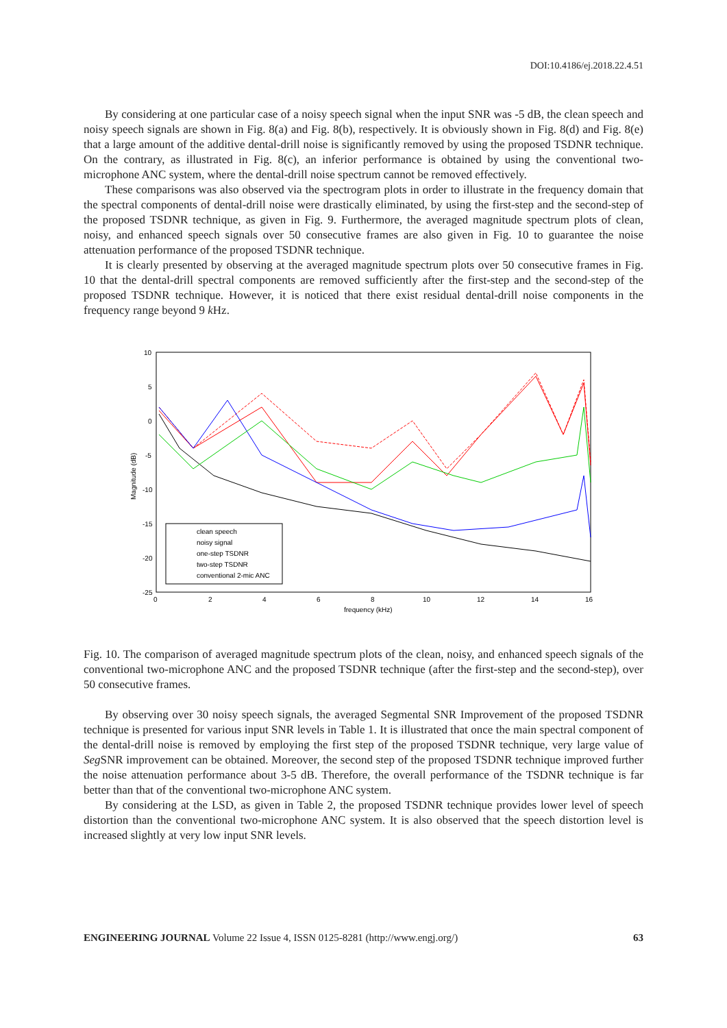DOI:10.4186/ej.2018.22.4.51
By considering at one particular case of a noisy speech signal when the input SNR was -5 dB, the clean speech and noisy speech signals are shown in Fig. 8(a) and Fig. 8(b), respectively. It is obviously shown in Fig. 8(d) and Fig. 8(e) that a large amount of the additive dental-drill noise is significantly removed by using the proposed TSDNR technique. On the contrary, as illustrated in Fig. 8(c), an inferior performance is obtained by using the conventional two-microphone ANC system, where the dental-drill noise spectrum cannot be removed effectively.
These comparisons was also observed via the spectrogram plots in order to illustrate in the frequency domain that the spectral components of dental-drill noise were drastically eliminated, by using the first-step and the second-step of the proposed TSDNR technique, as given in Fig. 9. Furthermore, the averaged magnitude spectrum plots of clean, noisy, and enhanced speech signals over 50 consecutive frames are also given in Fig. 10 to guarantee the noise attenuation performance of the proposed TSDNR technique.
It is clearly presented by observing at the averaged magnitude spectrum plots over 50 consecutive frames in Fig. 10 that the dental-drill spectral components are removed sufficiently after the first-step and the second-step of the proposed TSDNR technique. However, it is noticed that there exist residual dental-drill noise components in the frequency range beyond 9 k Hz.
10
5
0
-5
-10
-15
-20
-25
0
2
4
6
8
10
12
14
16
frequency (kHz)
Magnitude (dB)
clean speech
noisy signal
one-step TSDNR
two-step TSDNR
conventional 2-mic ANC
Fig. 10. The comparison of averaged magnitude spectrum plots of the clean, noisy, and enhanced speech signals of the conventional two-microphone ANC and the proposed TSDNR technique (after the first-step and the second-step), over 50 consecutive frames.
By observing over 30 noisy speech signals, the averaged Segmental SNR Improvement of the proposed TSDNR technique is presented for various input SNR levels in Table 1. It is illustrated that once the main spectral component of the dental-drill noise is removed by employing the first step of the proposed TSDNR technique, very large value of Seg SNR improvement can be obtained. Moreover, the second step of the proposed TSDNR technique improved further the noise attenuation performance about 3-5 dB. Therefore, the overall performance of the TSDNR technique is far better than that of the conventional two-microphone ANC system.
By considering at the LSD, as given in Table 2, the proposed TSDNR technique provides lower level of speech distortion than the conventional two-microphone ANC system. It is also observed that the speech distortion level is increased slightly at very low input SNR levels.
ENGINEERING JOURNAL Volume 22 Issue 4, ISSN 0125-8281 (http://www.engj.org/) 63